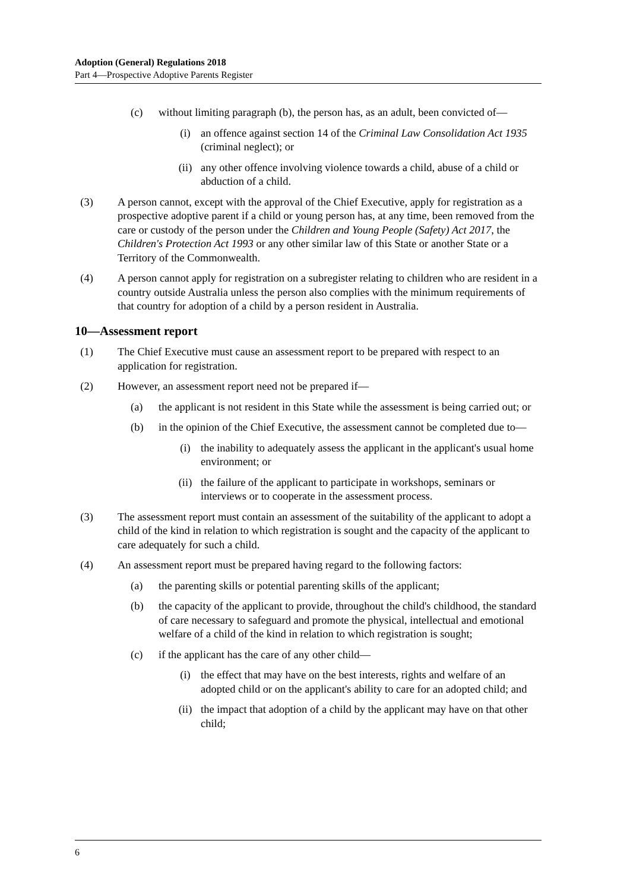Adoption (General) Regulations 2018
Part 4—Prospective Adoptive Parents Register
(c) without limiting paragraph (b), the person has, as an adult, been convicted of—
(i) an offence against section 14 of the Criminal Law Consolidation Act 1935 (criminal neglect); or
(ii) any other offence involving violence towards a child, abuse of a child or abduction of a child.
(3) A person cannot, except with the approval of the Chief Executive, apply for registration as a prospective adoptive parent if a child or young person has, at any time, been removed from the care or custody of the person under the Children and Young People (Safety) Act 2017, the Children's Protection Act 1993 or any other similar law of this State or another State or a Territory of the Commonwealth.
(4) A person cannot apply for registration on a subregister relating to children who are resident in a country outside Australia unless the person also complies with the minimum requirements of that country for adoption of a child by a person resident in Australia.
10—Assessment report
(1) The Chief Executive must cause an assessment report to be prepared with respect to an application for registration.
(2) However, an assessment report need not be prepared if—
(a) the applicant is not resident in this State while the assessment is being carried out; or
(b) in the opinion of the Chief Executive, the assessment cannot be completed due to—
(i) the inability to adequately assess the applicant in the applicant's usual home environment; or
(ii) the failure of the applicant to participate in workshops, seminars or interviews or to cooperate in the assessment process.
(3) The assessment report must contain an assessment of the suitability of the applicant to adopt a child of the kind in relation to which registration is sought and the capacity of the applicant to care adequately for such a child.
(4) An assessment report must be prepared having regard to the following factors:
(a) the parenting skills or potential parenting skills of the applicant;
(b) the capacity of the applicant to provide, throughout the child's childhood, the standard of care necessary to safeguard and promote the physical, intellectual and emotional welfare of a child of the kind in relation to which registration is sought;
(c) if the applicant has the care of any other child—
(i) the effect that may have on the best interests, rights and welfare of an adopted child or on the applicant's ability to care for an adopted child; and
(ii) the impact that adoption of a child by the applicant may have on that other child;
6